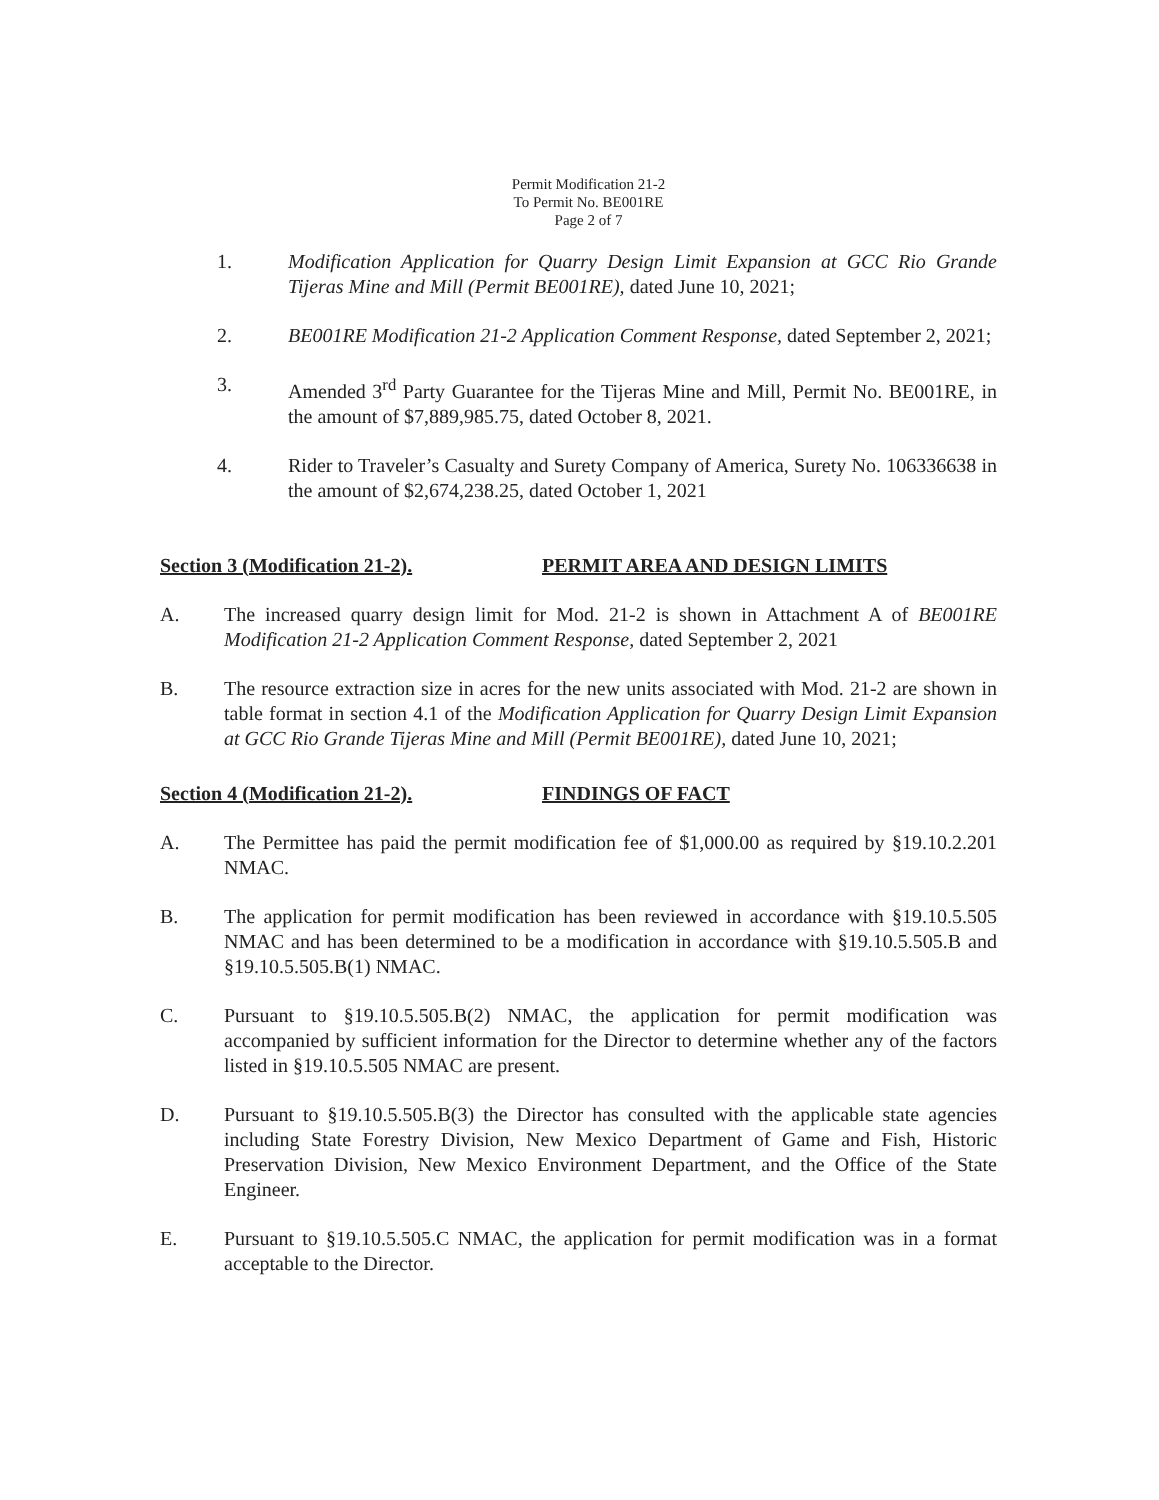Permit Modification 21-2
To Permit No. BE001RE
Page 2 of 7
1. Modification Application for Quarry Design Limit Expansion at GCC Rio Grande Tijeras Mine and Mill (Permit BE001RE), dated June 10, 2021;
2. BE001RE Modification 21-2 Application Comment Response, dated September 2, 2021;
3. Amended 3<sup>rd</sup> Party Guarantee for the Tijeras Mine and Mill, Permit No. BE001RE, in the amount of $7,889,985.75, dated October 8, 2021.
4. Rider to Traveler’s Casualty and Surety Company of America, Surety No. 106336638 in the amount of $2,674,238.25, dated October 1, 2021
Section 3 (Modification 21-2). PERMIT AREA AND DESIGN LIMITS
A. The increased quarry design limit for Mod. 21-2 is shown in Attachment A of BE001RE Modification 21-2 Application Comment Response, dated September 2, 2021
B. The resource extraction size in acres for the new units associated with Mod. 21-2 are shown in table format in section 4.1 of the Modification Application for Quarry Design Limit Expansion at GCC Rio Grande Tijeras Mine and Mill (Permit BE001RE), dated June 10, 2021;
Section 4 (Modification 21-2). FINDINGS OF FACT
A. The Permittee has paid the permit modification fee of $1,000.00 as required by §19.10.2.201 NMAC.
B. The application for permit modification has been reviewed in accordance with §19.10.5.505 NMAC and has been determined to be a modification in accordance with §19.10.5.505.B and §19.10.5.505.B(1) NMAC.
C. Pursuant to §19.10.5.505.B(2) NMAC, the application for permit modification was accompanied by sufficient information for the Director to determine whether any of the factors listed in §19.10.5.505 NMAC are present.
D. Pursuant to §19.10.5.505.B(3) the Director has consulted with the applicable state agencies including State Forestry Division, New Mexico Department of Game and Fish, Historic Preservation Division, New Mexico Environment Department, and the Office of the State Engineer.
E. Pursuant to §19.10.5.505.C NMAC, the application for permit modification was in a format acceptable to the Director.